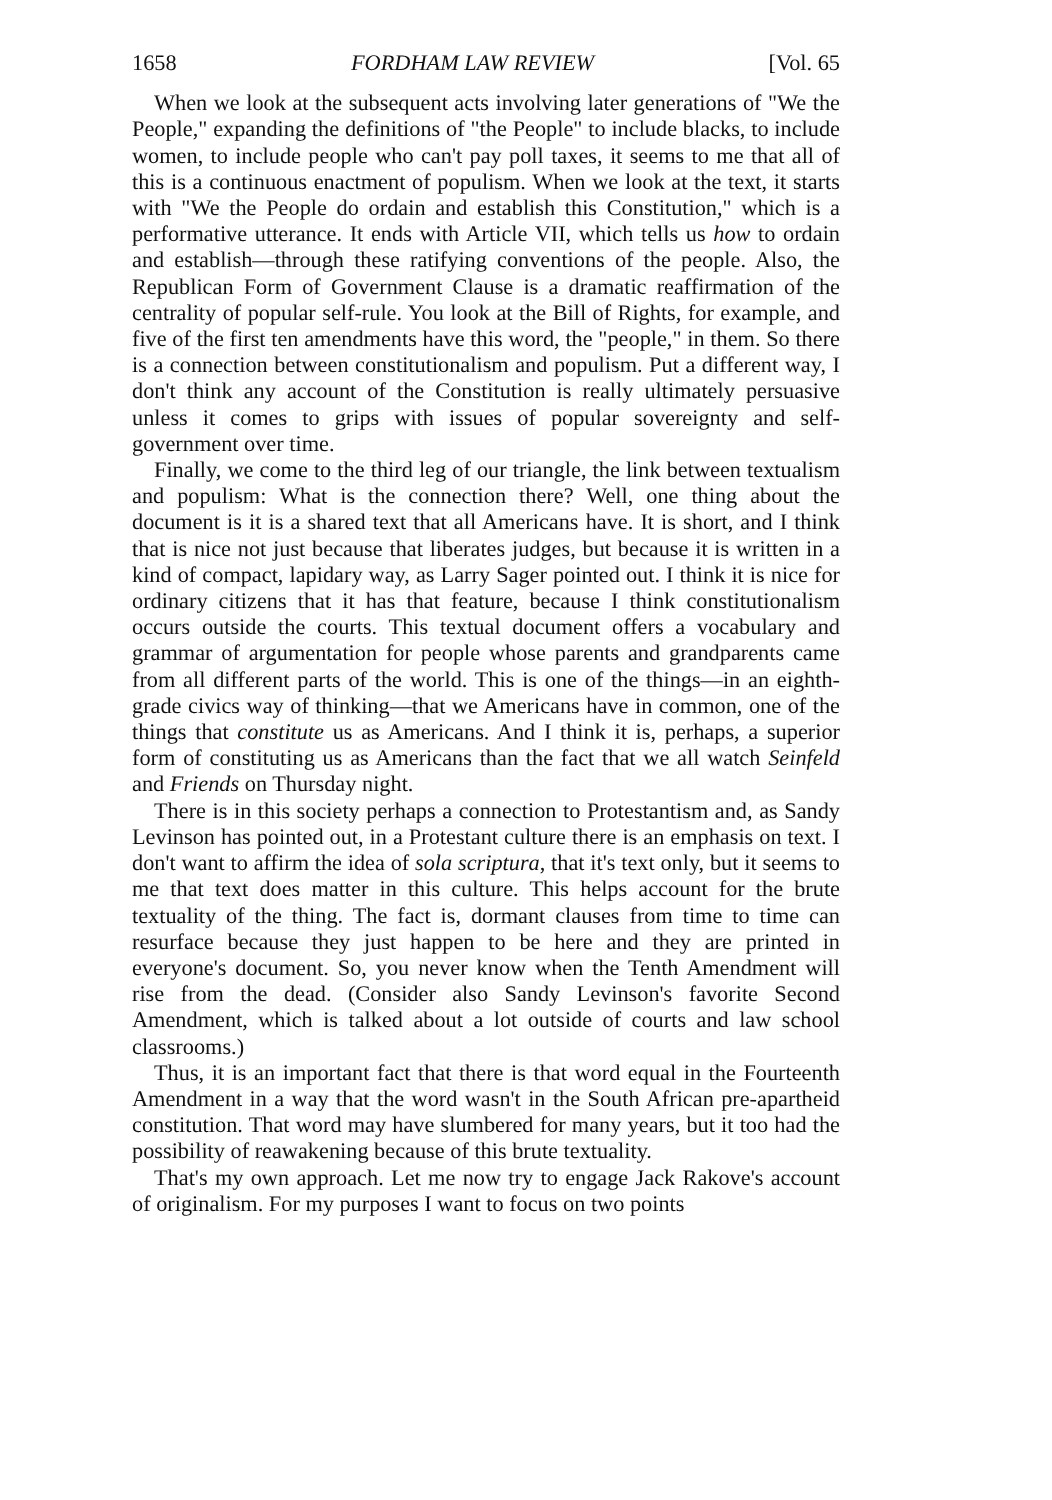1658 FORDHAM LAW REVIEW [Vol. 65
When we look at the subsequent acts involving later generations of "We the People," expanding the definitions of "the People" to include blacks, to include women, to include people who can't pay poll taxes, it seems to me that all of this is a continuous enactment of populism. When we look at the text, it starts with "We the People do ordain and establish this Constitution," which is a performative utterance. It ends with Article VII, which tells us how to ordain and establish—through these ratifying conventions of the people. Also, the Republican Form of Government Clause is a dramatic reaffirmation of the centrality of popular self-rule. You look at the Bill of Rights, for example, and five of the first ten amendments have this word, the "people," in them. So there is a connection between constitutionalism and populism. Put a different way, I don't think any account of the Constitution is really ultimately persuasive unless it comes to grips with issues of popular sovereignty and self-government over time.
Finally, we come to the third leg of our triangle, the link between textualism and populism: What is the connection there? Well, one thing about the document is it is a shared text that all Americans have. It is short, and I think that is nice not just because that liberates judges, but because it is written in a kind of compact, lapidary way, as Larry Sager pointed out. I think it is nice for ordinary citizens that it has that feature, because I think constitutionalism occurs outside the courts. This textual document offers a vocabulary and grammar of argumentation for people whose parents and grandparents came from all different parts of the world. This is one of the things—in an eighth-grade civics way of thinking—that we Americans have in common, one of the things that constitute us as Americans. And I think it is, perhaps, a superior form of constituting us as Americans than the fact that we all watch Seinfeld and Friends on Thursday night.
There is in this society perhaps a connection to Protestantism and, as Sandy Levinson has pointed out, in a Protestant culture there is an emphasis on text. I don't want to affirm the idea of sola scriptura, that it's text only, but it seems to me that text does matter in this culture. This helps account for the brute textuality of the thing. The fact is, dormant clauses from time to time can resurface because they just happen to be here and they are printed in everyone's document. So, you never know when the Tenth Amendment will rise from the dead. (Consider also Sandy Levinson's favorite Second Amendment, which is talked about a lot outside of courts and law school classrooms.)
Thus, it is an important fact that there is that word equal in the Fourteenth Amendment in a way that the word wasn't in the South African pre-apartheid constitution. That word may have slumbered for many years, but it too had the possibility of reawakening because of this brute textuality.
That's my own approach. Let me now try to engage Jack Rakove's account of originalism. For my purposes I want to focus on two points